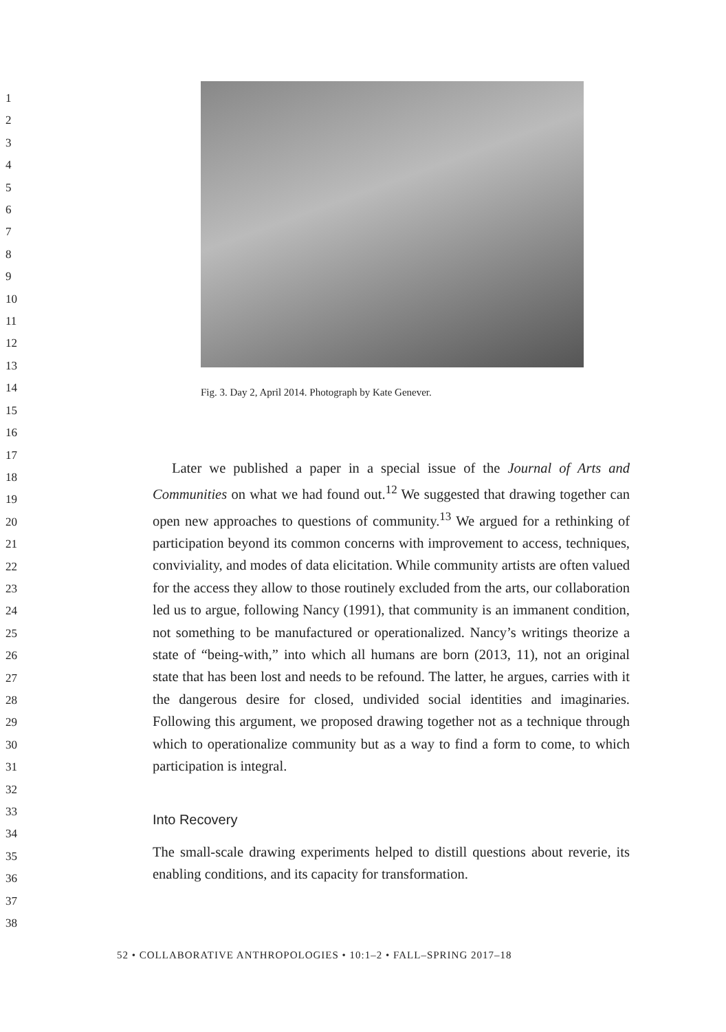1
2
3
4
5
6
7
8
9
10
11
12
13
14
15
16
17
18
19
20
21
22
23
24
25
26
27
28
29
30
31
32
33
34
35
36
37
38
Fig. 3. Day 2, April 2014. Photograph by Kate Genever.
Later we published a paper in a special issue of the Journal of Arts and Communities on what we had found out.<sup>12</sup> We suggested that drawing together can open new approaches to questions of community.<sup>13</sup> We argued for a rethinking of participation beyond its common concerns with improvement to access, techniques, conviviality, and modes of data elicitation. While community artists are often valued for the access they allow to those routinely excluded from the arts, our collaboration led us to argue, following Nancy (1991), that community is an immanent condition, not something to be manufactured or operationalized. Nancy’s writings theorize a state of “being-with,” into which all humans are born (2013, 11), not an original state that has been lost and needs to be refound. The latter, he argues, carries with it the dangerous desire for closed, undivided social identities and imaginaries. Following this argument, we proposed drawing together not as a technique through which to operationalize community but as a way to find a form to come, to which participation is integral.
Into Recovery
The small-scale drawing experiments helped to distill questions about reverie, its enabling conditions, and its capacity for transformation.
52 • COLLABORATIVE ANTHROPOLOGIES • 10:1–2 • FALL–SPRING 2017–18